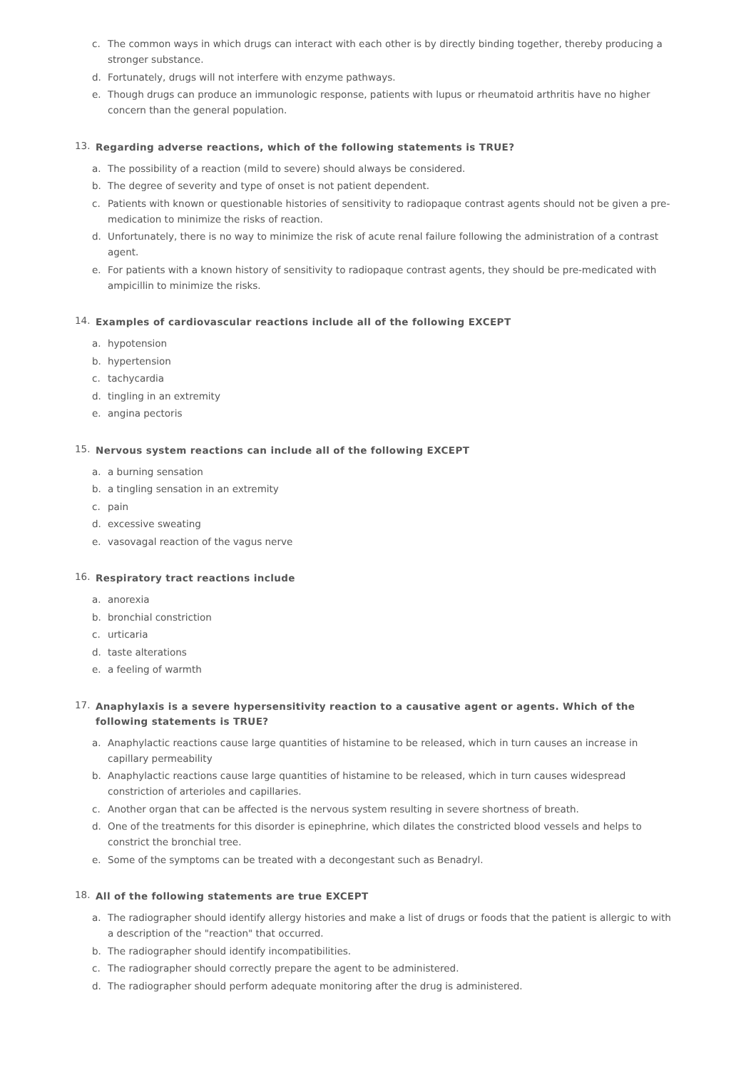c. The common ways in which drugs can interact with each other is by directly binding together, thereby producing a stronger substance.
d. Fortunately, drugs will not interfere with enzyme pathways.
e. Though drugs can produce an immunologic response, patients with lupus or rheumatoid arthritis have no higher concern than the general population.
13. Regarding adverse reactions, which of the following statements is TRUE?
a. The possibility of a reaction (mild to severe) should always be considered.
b. The degree of severity and type of onset is not patient dependent.
c. Patients with known or questionable histories of sensitivity to radiopaque contrast agents should not be given a pre-medication to minimize the risks of reaction.
d. Unfortunately, there is no way to minimize the risk of acute renal failure following the administration of a contrast agent.
e. For patients with a known history of sensitivity to radiopaque contrast agents, they should be pre-medicated with ampicillin to minimize the risks.
14. Examples of cardiovascular reactions include all of the following EXCEPT
a. hypotension
b. hypertension
c. tachycardia
d. tingling in an extremity
e. angina pectoris
15. Nervous system reactions can include all of the following EXCEPT
a. a burning sensation
b. a tingling sensation in an extremity
c. pain
d. excessive sweating
e. vasovagal reaction of the vagus nerve
16. Respiratory tract reactions include
a. anorexia
b. bronchial constriction
c. urticaria
d. taste alterations
e. a feeling of warmth
17. Anaphylaxis is a severe hypersensitivity reaction to a causative agent or agents. Which of the following statements is TRUE?
a. Anaphylactic reactions cause large quantities of histamine to be released, which in turn causes an increase in capillary permeability
b. Anaphylactic reactions cause large quantities of histamine to be released, which in turn causes widespread constriction of arterioles and capillaries.
c. Another organ that can be affected is the nervous system resulting in severe shortness of breath.
d. One of the treatments for this disorder is epinephrine, which dilates the constricted blood vessels and helps to constrict the bronchial tree.
e. Some of the symptoms can be treated with a decongestant such as Benadryl.
18. All of the following statements are true EXCEPT
a. The radiographer should identify allergy histories and make a list of drugs or foods that the patient is allergic to with a description of the "reaction" that occurred.
b. The radiographer should identify incompatibilities.
c. The radiographer should correctly prepare the agent to be administered.
d. The radiographer should perform adequate monitoring after the drug is administered.